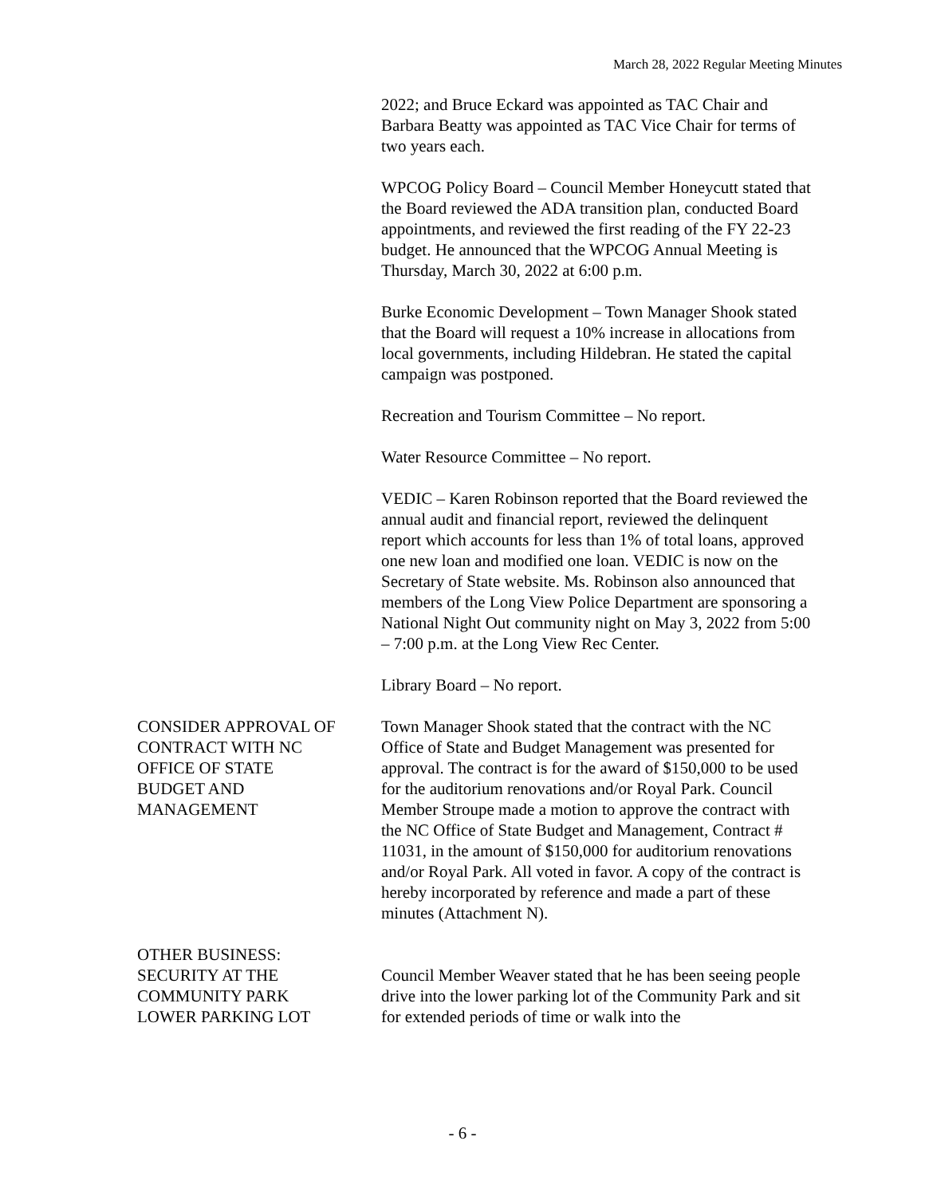March 28, 2022 Regular Meeting Minutes
2022; and Bruce Eckard was appointed as TAC Chair and Barbara Beatty was appointed as TAC Vice Chair for terms of two years each.
WPCOG Policy Board – Council Member Honeycutt stated that the Board reviewed the ADA transition plan, conducted Board appointments, and reviewed the first reading of the FY 22-23 budget. He announced that the WPCOG Annual Meeting is Thursday, March 30, 2022 at 6:00 p.m.
Burke Economic Development – Town Manager Shook stated that the Board will request a 10% increase in allocations from local governments, including Hildebran. He stated the capital campaign was postponed.
Recreation and Tourism Committee – No report.
Water Resource Committee – No report.
VEDIC – Karen Robinson reported that the Board reviewed the annual audit and financial report, reviewed the delinquent report which accounts for less than 1% of total loans, approved one new loan and modified one loan. VEDIC is now on the Secretary of State website. Ms. Robinson also announced that members of the Long View Police Department are sponsoring a National Night Out community night on May 3, 2022 from 5:00 – 7:00 p.m. at the Long View Rec Center.
Library Board – No report.
CONSIDER APPROVAL OF
CONTRACT WITH NC
OFFICE OF STATE
BUDGET AND
MANAGEMENT
Town Manager Shook stated that the contract with the NC Office of State and Budget Management was presented for approval. The contract is for the award of $150,000 to be used for the auditorium renovations and/or Royal Park. Council Member Stroupe made a motion to approve the contract with the NC Office of State Budget and Management, Contract # 11031, in the amount of $150,000 for auditorium renovations and/or Royal Park. All voted in favor. A copy of the contract is hereby incorporated by reference and made a part of these minutes (Attachment N).
OTHER BUSINESS:
SECURITY AT THE
COMMUNITY PARK
LOWER PARKING LOT
Council Member Weaver stated that he has been seeing people drive into the lower parking lot of the Community Park and sit for extended periods of time or walk into the
- 6 -